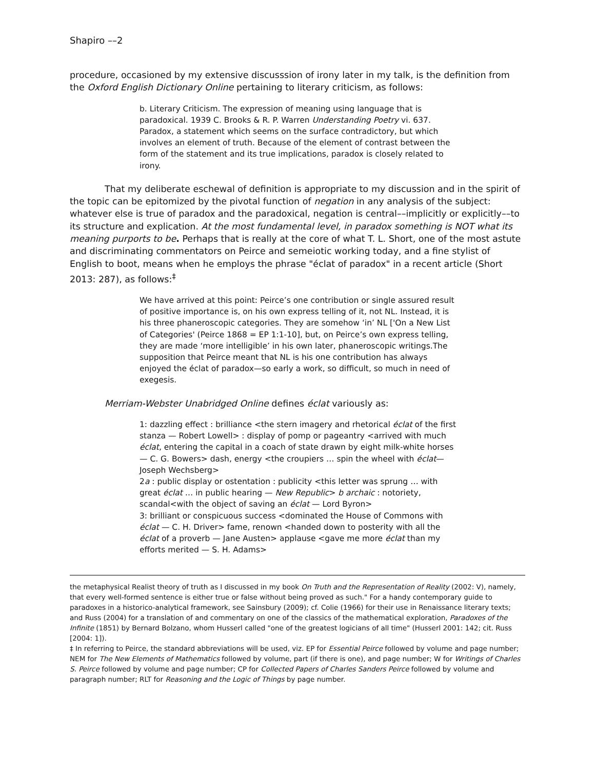Shapiro ––2
procedure, occasioned by my extensive discusssion of irony later in my talk, is the definition from the Oxford English Dictionary Online pertaining to literary criticism, as follows:
b. Literary Criticism. The expression of meaning using language that is paradoxical. 1939 C. Brooks & R. P. Warren Understanding Poetry vi. 637. Paradox, a statement which seems on the surface contradictory, but which involves an element of truth. Because of the element of contrast between the form of the statement and its true implications, paradox is closely related to irony.
That my deliberate eschewal of definition is appropriate to my discussion and in the spirit of the topic can be epitomized by the pivotal function of negation in any analysis of the subject: whatever else is true of paradox and the paradoxical, negation is central––implicitly or explicitly––to its structure and explication. At the most fundamental level, in paradox something is NOT what its meaning purports to be. Perhaps that is really at the core of what T. L. Short, one of the most astute and discriminating commentators on Peirce and semeiotic working today, and a fine stylist of English to boot, means when he employs the phrase "éclat of paradox" in a recent article (Short 2013: 287), as follows:<sup>‡</sup>
We have arrived at this point: Peirce’s one contribution or single assured result of positive importance is, on his own express telling of it, not NL. Instead, it is his three phaneroscopic categories. They are somehow ‘in’ NL ['On a New List of Categories' (Peirce 1868 = EP 1:1-10], but, on Peirce’s own express telling, they are made ‘more intelligible’ in his own later, phaneroscopic writings.The supposition that Peirce meant that NL is his one contribution has always enjoyed the éclat of paradox—so early a work, so difficult, so much in need of exegesis.
Merriam-Webster Unabridged Online defines éclat variously as:
1: dazzling effect : brilliance <the stern imagery and rhetorical éclat of the first stanza — Robert Lowell> : display of pomp or pageantry <arrived with much éclat, entering the capital in a coach of state drawn by eight milk-white horses — C. G. Bowers> dash, energy <the croupiers … spin the wheel with éclat—Joseph Wechsberg>
2a : public display or ostentation : publicity <this letter was sprung … with great éclat … in public hearing — New Republic> b archaic : notoriety, scandal<with the object of saving an éclat — Lord Byron>
3: brilliant or conspicuous success <dominated the House of Commons with éclat — C. H. Driver> fame, renown <handed down to posterity with all the éclat of a proverb — Jane Austen> applause <gave me more éclat than my efforts merited — S. H. Adams>
the metaphysical Realist theory of truth as I discussed in my book On Truth and the Representation of Reality (2002: V), namely, that every well-formed sentence is either true or false without being proved as such." For a handy contemporary guide to paradoxes in a historico-analytical framework, see Sainsbury (2009); cf. Colie (1966) for their use in Renaissance literary texts; and Russ (2004) for a translation of and commentary on one of the classics of the mathematical exploration, Paradoxes of the Infinite (1851) by Bernard Bolzano, whom Husserl called "one of the greatest logicians of all time" (Husserl 2001: 142; cit. Russ [2004: 1]).
‡ In referring to Peirce, the standard abbreviations will be used, viz. EP for Essential Peirce followed by volume and page number; NEM for The New Elements of Mathematics followed by volume, part (if there is one), and page number; W for Writings of Charles S. Peirce followed by volume and page number; CP for Collected Papers of Charles Sanders Peirce followed by volume and paragraph number; RLT for Reasoning and the Logic of Things by page number.